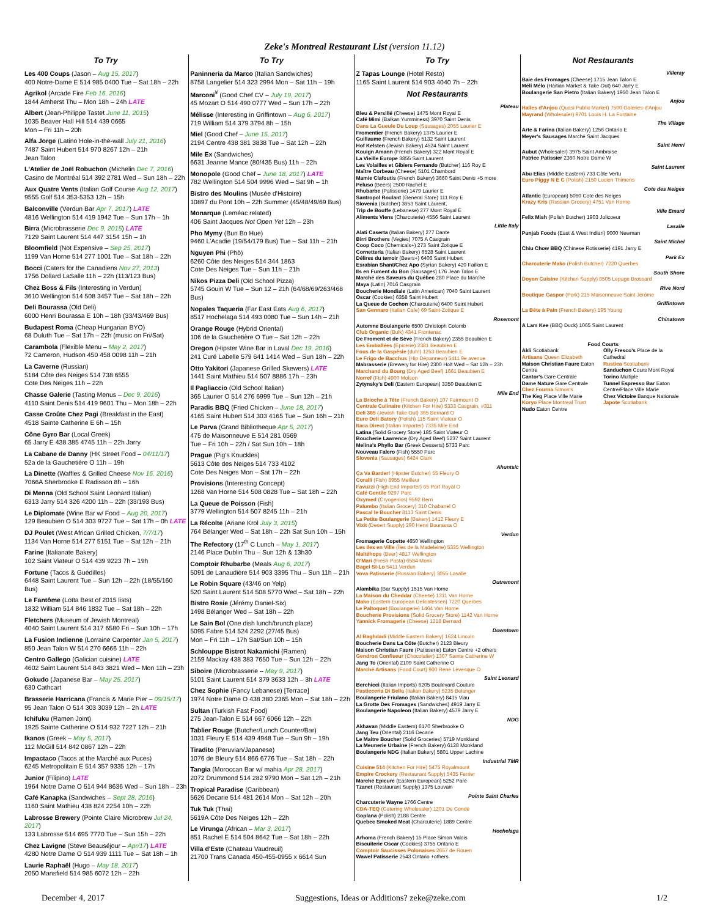Zeke's Montreal Restaurant List (version 11.12)
To Try
Les 400 Coups (Jason – Aug 15, 2017)
400 Notre-Dame E 514 985 0400 Tue – Sat 18h – 22h
Agrikol (Arcade Fire Feb 16, 2016)
1844 Amherst Thu – Mon 18h – 24h LATE
Albert (Jean-Philippe Tastet June 11, 2015)
1035 Beaver Hall Hill 514 439 0665
Mon – Fri 11h – 20h
Alfa Jorge (Latino Hole-in-the-wall July 21, 2016)
7487 Saint Hubert 514 970 8267 12h – 21h
Jean Talon
L'Atelier de Joël Robuchon (Michelin Dec 7, 2016)
Casino de Montréal 514 392 2781 Wed – Sun 18h – 22h
Aux Quatre Vents (Italian Golf Course Aug 12, 2017)
9555 Golf 514 353-5353 12h – 15h
Balconville (Verdun Bar Apr 7, 2017) LATE
4816 Wellington 514 419 1942 Tue – Sun 17h – 1h
Birra (Microbrasserie Dec 9, 2015) LATE
7129 Saint Laurent 514 447 3154 15h – 1h
Bloomfield (Not Expensive – Sep 25, 2017)
1199 Van Horne 514 277 1001 Tue – Sat 18h – 22h
Bocci (Caters for the Canadiens Nov 27, 2013)
1756 Dollard LaSalle 11h – 22h (113/123 Bus)
Chez Boss & Fils (Interesting in Verdun)
3610 Wellington 514 508 3457 Tue – Sat 18h – 22h
Deli Bourassa (Old Deli)
6000 Henri Bourassa E 10h – 18h (33/43/469 Bus)
Budapest Roma (Cheap Hungarian BYO)
68 Duluth Tue – Sat 17h – 22h (music on Fri/Sat)
Carambola (Flexible Menu – May 2, 2017)
72 Cameron, Hudson 450 458 0098 11h – 21h
La Caverne (Russian)
5184 Côte des Neiges 514 738 6555
Cote Des Neiges 11h – 22h
Chasse Galerie (Tasting Menus – Dec 9, 2016)
4110 Saint Denis 514 419 9601 Thu – Mon 18h – 22h
Casse Croûte Chez Pagi (Breakfast in the East)
4518 Sainte Catherine E 6h – 15h
Cône Gyro Bar (Local Greek)
65 Jarry E 438 385 4745 11h – 22h Jarry
La Cabane de Danny (HK Street Food – 04/11/17)
52a de la Gauchetière O 11h – 19h
La Dinette (Waffles & Grilled Cheese Nov 16, 2016)
7066A Sherbrooke E Radisson 8h – 16h
Di Menna (Old School Saint Leonard Italian)
6313 Jarry 514 326 4200 11h – 22h (33/193 Bus)
Le Diplomate (Wine Bar w/ Food – Aug 20, 2017)
129 Beaubien O 514 303 9727 Tue – Sat 17h – 0h LATE
DJ Poulet (West African Grilled Chicken, 7/7/17)
1134 Van Horne 514 277 5151 Tue – Sat 12h – 21h
Farine (Italianate Bakery)
102 Saint Viateur O 514 439 9223 7h – 19h
Fortune (Tacos & Guédilles)
6448 Saint Laurent Tue – Sun 12h – 22h (18/55/160 Bus)
Le Fantôme (Lotta Best of 2015 lists)
1832 William 514 846 1832 Tue – Sat 18h – 22h
Fletchers (Museum of Jewish Montreal)
4040 Saint Laurent 514 317 6580 Fri – Sun 10h – 17h
La Fusion Indienne (Lorraine Carpenter Jan 5, 2017)
850 Jean Talon W 514 270 6666 11h – 22h
Centro Gallego (Galician cuisine) LATE
4602 Saint Laurent 514 843 3821 Wed – Mon 11h – 23h
Gokudo (Japanese Bar – May 25, 2017)
630 Cathcart
Brasserie Harricana (Francis & Marie Pier – 09/15/17)
95 Jean Talon O 514 303 3039 12h – 2h LATE
Ichifuku (Ramen Joint)
1925 Sainte Catherine O 514 932 7227 12h – 21h
Ikanos (Greek – May 5, 2017)
112 McGill 514 842 0867 12h – 22h
Impactaco (Tacos at the Marché aux Puces)
6245 Metropolitain E 514 357 9335 12h – 17h
Junior (Filipino) LATE
1964 Notre Dame O 514 944 8636 Wed – Sun 18h – 23h
Café Kanapka (Sandwiches – Sept 28, 2016)
1160 Saint Mathieu 438 824 2254 10h – 22h
Labrosse Brewery (Pointe Claire Microbrew Jul 24, 2017)
133 Labrosse 514 695 7770 Tue – Sun 15h – 22h
Chez Lavigne (Steve Beauséjour – Apr/17) LATE
4280 Notre Dame O 514 939 1111 Tue – Sat 18h – 1h
Laurie Raphaël (Hugo – May 18, 2017)
2050 Mansfield 514 985 6072 12h – 22h
To Try
Paninneria da Marco (Italian Sandwiches)
8758 Langelier 514 323 2994 Mon – Sat 11h – 19h
Marconi<sup>¥</sup> (Good Chef CV – July 19, 2017)
45 Mozart O 514 490 0777 Wed – Sun 17h – 22h
Mélisse (Interesting in Griffintown – Aug 6, 2017)
719 William 514 379 3794 8h – 15h
Miel (Good Chef – June 15, 2017)
2194 Centre 438 381 3838 Tue – Sat 12h – 22h
Mile Ex (Sandwiches)
6631 Jeanne Mance (80/435 Bus) 11h – 22h
Monopole (Good Chef – June 18, 2017) LATE
782 Wellington 514 504 9996 Wed – Sat 9h – 1h
Bistro des Moulins (Musée d'Histoire)
10897 du Pont 10h – 22h Summer (45/48/49/69 Bus)
Monarque (Leméac related)
406 Saint Jacques Not Open Yet 12h – 23h
Pho Mymy (Bun Bo Hue)
9460 L'Acadie (19/54/179 Bus) Tue – Sat 11h – 21h
Nguyen Phi (Phò)
6260 Côte des Neiges 514 344 1863
Cote Des Neiges Tue – Sun 11h – 21h
Nikos Pizza Deli (Old School Pizza)
5745 Gouin W Tue – Sun 12 – 21h (64/68/69/263/468 Bus)
Nopales Taqueria (Far East Eats Aug 6, 2017)
8517 Hochelaga 514 493 0080 Tue – Sun 14h – 21h
Orange Rouge (Hybrid Oriental)
106 de la Gauchetière O Tue – Sat 12h – 22h
Oregon (Hipster Wine Bar in Laval Dec 19, 2016)
241 Curé Labelle 579 641 1414 Wed – Sun 18h – 22h
Otto Yakitori (Japanese Grilled Skewers) LATE
1441 Saint Mathieu 514 507 8886 17h – 23h
Il Pagliaccio (Old School Italian)
365 Laurier O 514 276 6999 Tue – Sun 12h – 21h
Paradis BBQ (Fried Chicken – June 18, 2017)
4165 Saint Hubert 514 303 4165 Tue – Sun 16h – 21h
Le Parva (Grand Bibliotheque Apr 5, 2017)
475 de Maisonneuve E 514 281 0569
Tue – Fri 10h – 22h / Sat Sun 10h – 18h
Prague (Pig's Knuckles)
5613 Côte des Neiges 514 733 4102
Cote Des Neiges Mon – Sat 17h – 22h
Provisions (Interesting Concept)
1268 Van Horne 514 508 0828 Tue – Sat 18h – 22h
La Queue de Poisson (Fish)
3779 Wellington 514 507 8245 11h – 21h
La Récolte (Ariane Krol July 3, 2015)
764 Bélanger Wed – Sat 18h – 22h Sat Sun 10h – 15h
The Refectory (17<sup>th</sup> C Lunch – May 1, 2017)
2146 Place Dublin Thu – Sun 12h & 13h30
Comptoir Rhubarbe (Meals Aug 6, 2017)
5091 de Lanaudière 514 903 3395 Thu – Sun 11h – 21h
Le Robin Square (43/46 on Yelp)
520 Saint Laurent 514 508 5770 Wed – Sat 18h – 22h
Bistro Rosie (Jérémy Daniel-Six)
1498 Bélanger Wed – Sat 18h – 22h
Le Sain Bol (One dish lunch/brunch place)
5095 Fabre 514 524 2292 (27/45 Bus)
Mon – Fri 11h – 17h Sat/Sun 10h – 15h
Schlouppe Bistrot Nakamichi (Ramen)
2159 Mackay 438 383 7650 Tue – Sun 12h – 22h
Siboire (Microbrasserie – May 9, 2017)
5101 Saint Laurent 514 379 3633 12h – 3h LATE
Chez Sophie (Fancy Lebanese) [Terrace]
1974 Notre Dame O 438 380 2365 Mon – Sat 18h – 22h
Sultan (Turkish Fast Food)
275 Jean-Talon E 514 667 6066 12h – 22h
Tablier Rouge (Butcher/Lunch Counter/Bar)
1031 Fleury E 514 439 4948 Tue – Sun 9h – 19h
Tiradito (Peruvian/Japanese)
1076 de Bleury 514 866 6776 Tue – Sat 18h – 22h
Tangia (Moroccan Bar w/ mahia Apr 28, 2017)
2072 Drummond 514 282 9790 Mon – Sat 12h – 21h
Tropical Paradise (Caribbean)
5626 Decarie 514 481 2614 Mon – Sat 12h – 20h
Tuk Tuk (Thai)
5619A Côte Des Neiges 12h – 22h
Le Virunga (African – Mar 3, 2017)
851 Rachel E 514 504 8642 Tue – Sat 18h – 22h
Villa d'Este (Chateau Vaudreuil)
21700 Trans Canada 450-455-0955 x 6614 Sun
To Try
Z Tapas Lounge (Hotel Resto)
1165 Saint Laurent 514 903 4040 7h – 22h
Not Restaurants
Plateau
Bleu & Persillé (Cheese) 1475 Mont Royal E
Café Mimi (Balkan Yumminess) 3970 Saint Denis
Dans La Gueule Du Loup (Sausages) 2055 Laurier E
Fromentier (French Bakery) 1375 Laurier E
Guillaume (French Bakery) 5132 Saint Laurent
Hof Kelsten (Jewish Bakery) 4524 Saint Laurent
Kouign Amann (French Bakery) 322 Mont Royal E
La Vieille Europe 3855 Saint Laurent
Les Volailles et Gibiers Fernando (Butcher) 116 Roy E
Maître Corbeau (Cheese) 5101 Chambord
Mamie Clafoutis (French Bakery) 3660 Saint Denis +5 more
Peluso (Beers) 2500 Rachel E
Rhubarbe (Patisserie) 1479 Laurier E
Santropol Roulant (General Store) 111 Roy E
Slovenia (Butcher) 3653 Saint Laurent,
Trip de Bouffe (Lebanese) 277 Mont Royal E
Aliments Viens (Charcuterie) 4556 Saint Laurent
Little Italy
Alati Caserta (Italian Bakery) 277 Dante
Birri Brothers (Vegies) 7075 A Casgrain
Coop Coco (Chemicals+) 273 Saint Zotique E
Cornetteria (Italian Bakery) 6528 Saint Laurent
Délires du terroir (Beers+) 6406 Saint Hubert
Esrabian Shant/Chez Apo (Syrian Bakery) 420 Faillon E
Ils en Fument du Bon (Sausages) 176 Jean Talon E
Marché des Saveurs du Québec 280 Place du Marche
Maya (Latin) 7016 Casgrain
Boucherie Mondiale (Latin American) 7040 Saint Laurent
Oscar (Cookies) 6358 Saint Hubert
La Queue de Cochon (Charcuterie) 6400 Saint Hubert
San Gennaro (Italian Cafe) 69 Saint-Zotique E
Rosemont
Automne Boulangerie 6500 Christoph Colomb
Club Organic (Bulk) 4341 Frontenac
De Froment et de Sève (French Bakery) 2355 Beaubien E
Les Emballées (Épicerie) 2381 Beaubien E
Fous de la Gaspésie (duh!) 1253 Beaubien E
Le Frigo de Bacchus (Hip Dépanneur) 5411 9e avenue
Mabrasserie (Brewery for Hire) 2300 Holt Wed – Sat 12h – 23h
Marchand du Bourg (Dry Aged Beef) 1661 Beaubien E
Norref (Fish) 4900 Molson
Zytynsky's Deli (Eastern European) 3350 Beaubien E
Mile End
La Brioche à Tête (French Bakery) 107 Fairmount O
Centrale Culinaire (Kitchen For Hire) 5333 Casgrain, #311
Deli 365 (Jewish Take Out) 365 Bernard O
Euro Deli Batory (Polish) 115 Saint Viateur O
Itaca Direct (Italian Importer) 7335 Mile End
Latina (Solid Grocery Store) 185 Saint Viateur O
Boucherie Lawrence (Dry Aged Beef) 5237 Saint Laurent
Melina's Phyllo Bar (Greek Desserts) 5733 Parc
Nouveau Falero (Fish) 5550 Parc
Slovenia (Sausages) 6424 Clark
Ahuntsic
Ça Va Barder! (Hipster Butcher) 55 Fleury O
Coralli (Fish) 8955 Meilleur
Favuzzi (High End Importer) 65 Port Royal O
Café Gentile 9297 Parc
Oxymed (Cryogenics) 9592 Berri
Palumbo (Italian Grocery) 310 Chabanel O
Pascal le Boucher 8113 Saint Denis
La Petite Boulangerie (Bakery) 1412 Fleury E
Vixit (Desert Supply) 290 Henri Bourassa O
Verdun
Fromagerie Copette 4650 Wellington
Les Iles en Ville (Îles de la Madeleine) 5335 Wellington
Maltéhops (Beer) 4817 Wellington
O'Mari (Fresh Pasta) 6584 Monk
Bagel St-Lo 5411 Verdun
Vova Patisserie (Russian Bakery) 3055 Lasalle
Outremont
Alambika (Bar Supply) 1515 Van Horne
La Maison du Cheddar (Cheese) 1311 Van Horne
Mako (Eastern European Delicatessen) 7220 Querbes
Le Paltoquet (Boulangerie) 1464 Van Horne
Boucherie Provisions (Solid Grocery Store) 1142 Van Horne
Yannick Fromagerie (Cheese) 1218 Bernard
Downtown
Al Baghdadi (Middle Eastern Bakery) 1624 Lincoln
Boucherie Dans La Côte (Butcher) 2123 Bleury
Maison Christian Faure (Patisserie) Eaton Centre +2 others
Gendron Confiseur (Chocolatier) 1307 Sainte Catherine W
Jang To (Oriental) 2109 Saint Catherine O
Marché Artisans (Food Court) 900 René Lévesque O
Saint Leonard
Berchicci (Italian Imports) 6205 Boulevard Couture
Pasticceria Di Bella (Italian Bakery) 5235 Belanger
Boulangerie Friulano (Italian Bakery) 8415 Viau
La Grotte Des Fromages (Sandwiches) 4919 Jarry E
Boulangerie Napoleon (Italian Bakery) 4579 Jarry E
NDG
Akhavan (Middle Eastern) 6170 Sherbrooke O
Jang Teu (Oriental) 2116 Decarie
Le Maitre Boucher (Solid Groceries) 5719 Monkland
La Meunerie Urbaine (French Bakery) 6128 Monkland
Boulangerie NDG (Italian Bakery) 5801 Upper Lachine
Industrial TMR
Cuisine 514 (Kitchen For Hire) 5475 Royalmount
Empire Crockery (Restaurant Supply) 5435 Ferrier
Marché Epicure (Eastern European) 5252 Paré
Tzanet (Restaurant Supply) 1375 Louvain
Pointe Saint Charles
Charcuterie Wayne 1766 Centre
CDA-TEQ (Catering Wholesaler) 1201 De Condé
Goplana (Polish) 2188 Centre
Quebec Smoked Meat (Charcuterie) 1889 Centre
Hochelaga
Arhoma (French Bakery) 15 Place Simon Valois
Biscuiterie Oscar (Cookies) 3755 Ontario E
Comptoir Saucisses Polonaises 2657 de Rouen
Wawel Patisserie 2543 Ontario +others
Not Restaurants
Villeray
Baie des Fromages (Cheese) 1715 Jean Talon E
Méli Mélo (Haitian Market & Take Out) 640 Jarry E
Boulangerie San Pietro (Italian Bakery) 1950 Jean Talon E
Anjou
Halles d'Anjou (Quasi Public Market) 7500 Galeries-d'Anjou
Mayrand (Wholesaler) 9701 Louis H. La Fontaine
The Village
Arte & Farina (Italian Bakery) 1256 Ontario E
Meyer's Sausages Marché Saint Jacques
Saint Henri
Aubut (Wholesaler) 3975 Saint Ambroise
Patrice Patissier 2360 Notre Dame W
Saint Laurent
Abu Elias (Middle Eastern) 733 Côte Vertu
Euro Piggy N E C (Polish) 2150 Lucien Thimens
Cote des Neiges
Atlantic (European) 5060 Cote des Neiges
Krazy Kris (Russian Grocery) 4751 Van Horne
Ville Emard
Felix Mish (Polish Butcher) 1903 Jolicoeur
Lasalle
Punjab Foods (East & West Indian) 9000 Newman
Saint Michel
Chiu Chow BBQ (Chinese Rotisserie) 4191 Jarry E
Park Ex
Charcuterie Mako (Polish Butcher) 7220 Querbes
South Shore
Doyon Cuisine (Kitchen Supply) 8505 Lepage Brossard
Rive Nord
Boutique Gaspor (Pork) 215 Maisonneuve Saint Jérôme
Griffintown
La Bête à Pain (French Bakery) 195 Young
Chinatown
A Lam Kee (BBQ Duck) 1065 Saint Laurent
Food Courts
Akli Scotiabank
Artisans Queen Elizabeth
Maison Christian Faure Eaton Centre
Cantor's Gare Centrale
Dame Nature Gare Centrale
Chez Fourna Simon's
The Keg Place Ville Marie
Koryo Place Montreal Trust
Nudo Eaton Centre
Olly Fresco's Place de la Cathedral
Rustica Scotiabank
Sanduchon Cours Mont Royal
Torino Multiple
Tunnel Espresso Bar Eaton Centre/Place Ville Marie
Chez Victoire Banque Nationale
Japote Scotiabank
December 4, 2017 Suggestions, Ideas or Additions? zeke@zeke.com 1/2